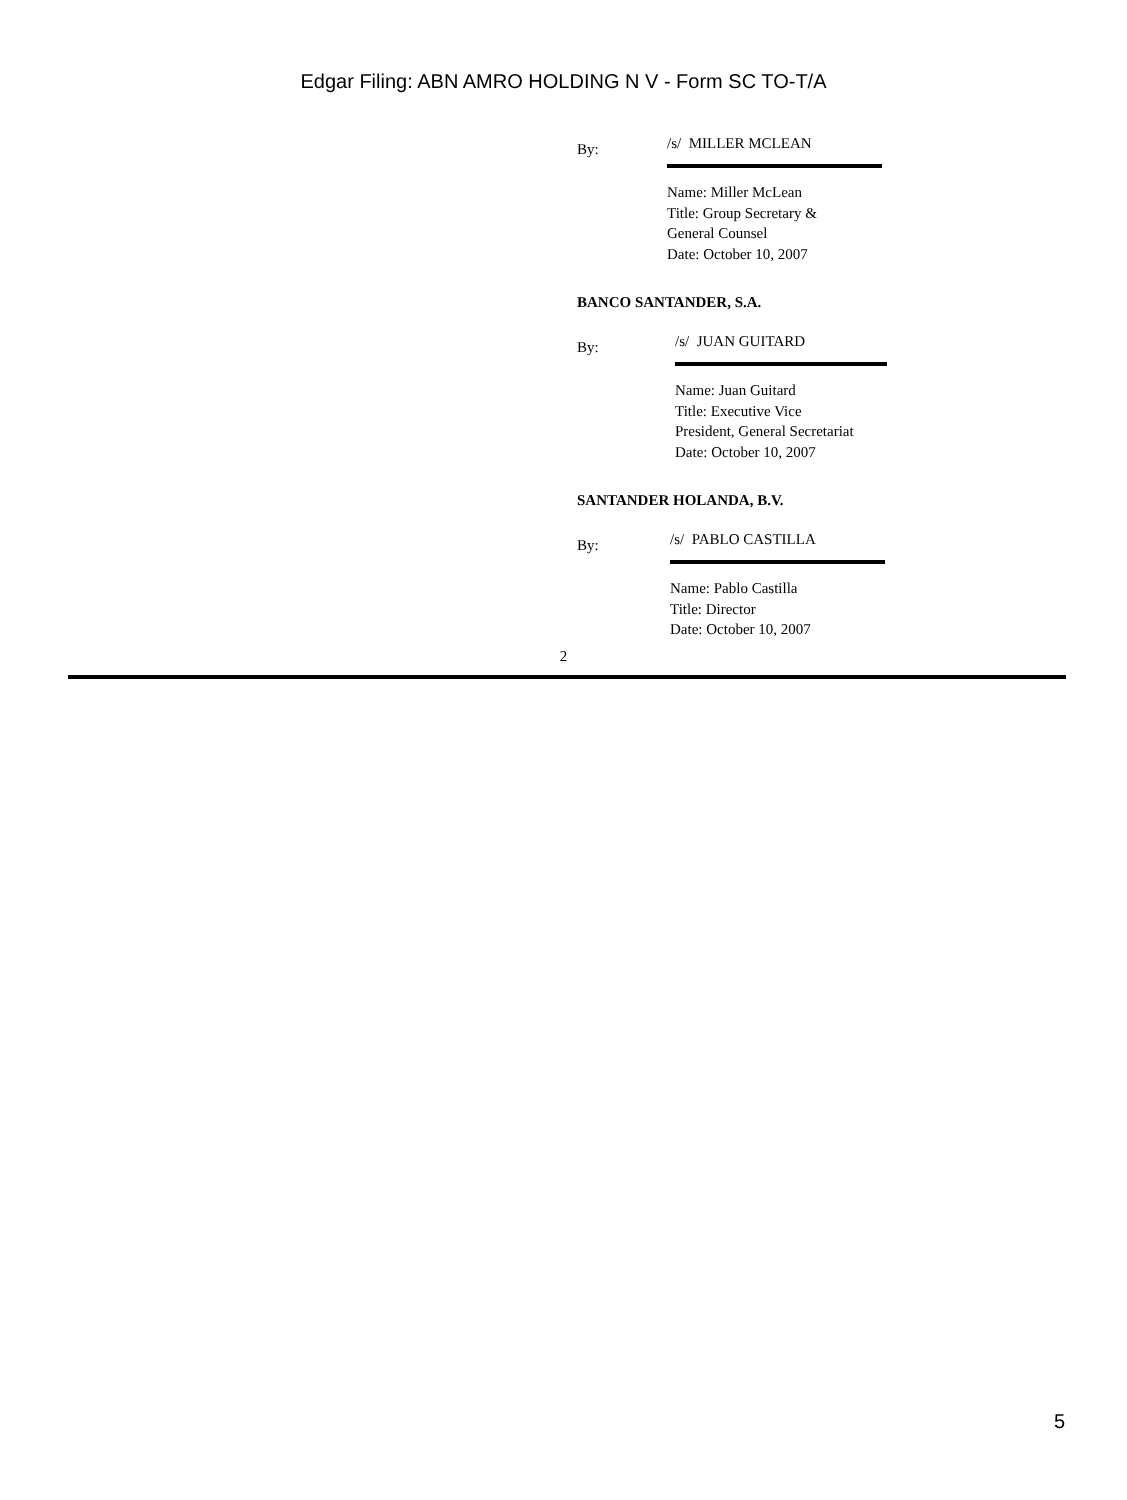Edgar Filing: ABN AMRO HOLDING N V - Form SC TO-T/A
By:
/s/ MILLER MCLEAN
Name: Miller McLean
Title: Group Secretary &
General Counsel
Date: October 10, 2007
BANCO SANTANDER, S.A.
By:
/s/ JUAN GUITARD
Name: Juan Guitard
Title: Executive Vice
President, General Secretariat
Date: October 10, 2007
SANTANDER HOLANDA, B.V.
By:
/s/ PABLO CASTILLA
Name: Pablo Castilla
Title: Director
Date: October 10, 2007
2
5